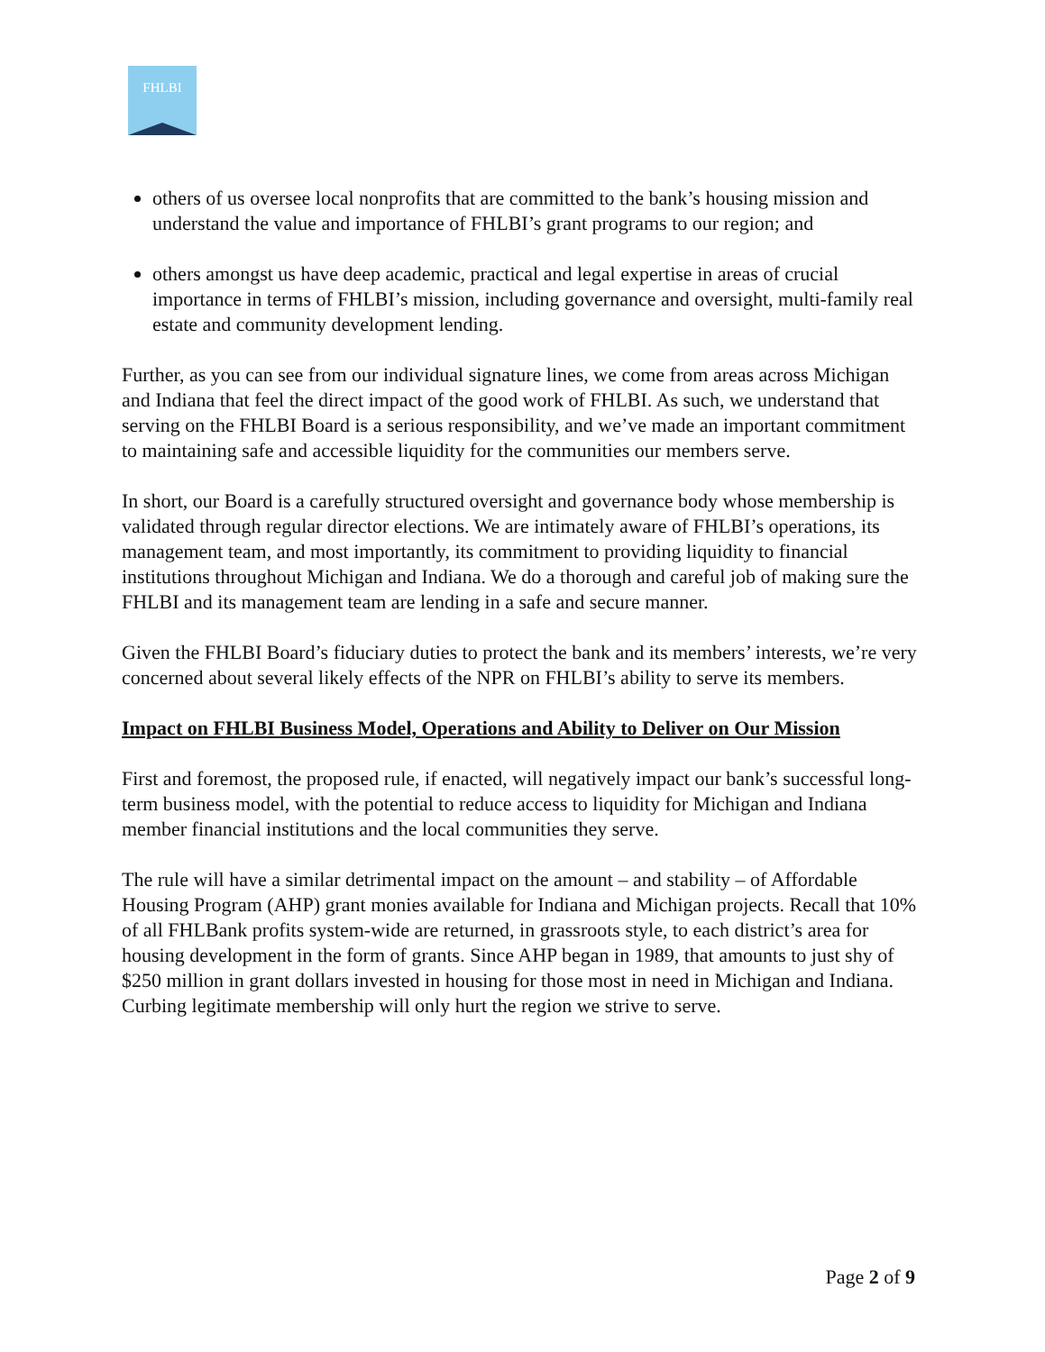FHLBI
others of us oversee local nonprofits that are committed to the bank’s housing mission and understand the value and importance of FHLBI’s grant programs to our region; and
others amongst us have deep academic, practical and legal expertise in areas of crucial importance in terms of FHLBI’s mission, including governance and oversight, multi-family real estate and community development lending.
Further, as you can see from our individual signature lines, we come from areas across Michigan and Indiana that feel the direct impact of the good work of FHLBI. As such, we understand that serving on the FHLBI Board is a serious responsibility, and we’ve made an important commitment to maintaining safe and accessible liquidity for the communities our members serve.
In short, our Board is a carefully structured oversight and governance body whose membership is validated through regular director elections. We are intimately aware of FHLBI’s operations, its management team, and most importantly, its commitment to providing liquidity to financial institutions throughout Michigan and Indiana. We do a thorough and careful job of making sure the FHLBI and its management team are lending in a safe and secure manner.
Given the FHLBI Board’s fiduciary duties to protect the bank and its members’ interests, we’re very concerned about several likely effects of the NPR on FHLBI’s ability to serve its members.
Impact on FHLBI Business Model, Operations and Ability to Deliver on Our Mission
First and foremost, the proposed rule, if enacted, will negatively impact our bank’s successful long-term business model, with the potential to reduce access to liquidity for Michigan and Indiana member financial institutions and the local communities they serve.
The rule will have a similar detrimental impact on the amount – and stability – of Affordable Housing Program (AHP) grant monies available for Indiana and Michigan projects. Recall that 10% of all FHLBank profits system-wide are returned, in grassroots style, to each district’s area for housing development in the form of grants. Since AHP began in 1989, that amounts to just shy of $250 million in grant dollars invested in housing for those most in need in Michigan and Indiana. Curbing legitimate membership will only hurt the region we strive to serve.
Page 2 of 9